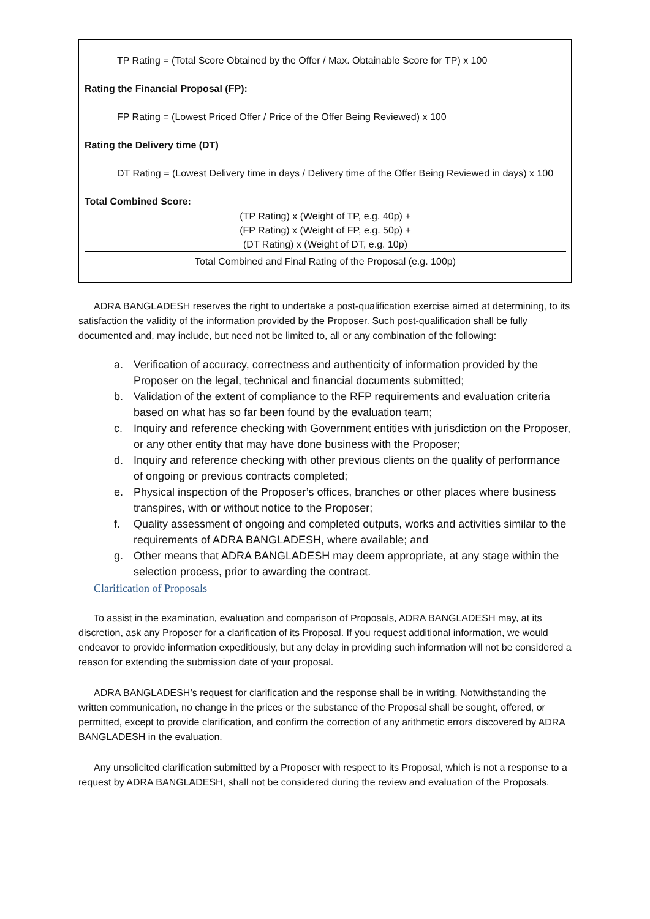TP Rating = (Total Score Obtained by the Offer / Max. Obtainable Score for TP) x 100
Rating the Financial Proposal (FP):
FP Rating = (Lowest Priced Offer / Price of the Offer Being Reviewed) x 100
Rating the Delivery time (DT)
DT Rating = (Lowest Delivery time in days / Delivery time of the Offer Being Reviewed in days) x 100
Total Combined Score:
(TP Rating) x (Weight of TP, e.g. 40p) +
(FP Rating) x (Weight of FP, e.g. 50p) +
(DT Rating) x (Weight of DT, e.g. 10p)
Total Combined and Final Rating of the Proposal (e.g. 100p)
ADRA BANGLADESH reserves the right to undertake a post-qualification exercise aimed at determining, to its satisfaction the validity of the information provided by the Proposer. Such post-qualification shall be fully documented and, may include, but need not be limited to, all or any combination of the following:
a. Verification of accuracy, correctness and authenticity of information provided by the Proposer on the legal, technical and financial documents submitted;
b. Validation of the extent of compliance to the RFP requirements and evaluation criteria based on what has so far been found by the evaluation team;
c. Inquiry and reference checking with Government entities with jurisdiction on the Proposer, or any other entity that may have done business with the Proposer;
d. Inquiry and reference checking with other previous clients on the quality of performance of ongoing or previous contracts completed;
e. Physical inspection of the Proposer’s offices, branches or other places where business transpires, with or without notice to the Proposer;
f. Quality assessment of ongoing and completed outputs, works and activities similar to the requirements of ADRA BANGLADESH, where available; and
g. Other means that ADRA BANGLADESH may deem appropriate, at any stage within the selection process, prior to awarding the contract.
Clarification of Proposals
To assist in the examination, evaluation and comparison of Proposals, ADRA BANGLADESH may, at its discretion, ask any Proposer for a clarification of its Proposal. If you request additional information, we would endeavor to provide information expeditiously, but any delay in providing such information will not be considered a reason for extending the submission date of your proposal.
ADRA BANGLADESH’s request for clarification and the response shall be in writing. Notwithstanding the written communication, no change in the prices or the substance of the Proposal shall be sought, offered, or permitted, except to provide clarification, and confirm the correction of any arithmetic errors discovered by ADRA BANGLADESH in the evaluation.
Any unsolicited clarification submitted by a Proposer with respect to its Proposal, which is not a response to a request by ADRA BANGLADESH, shall not be considered during the review and evaluation of the Proposals.